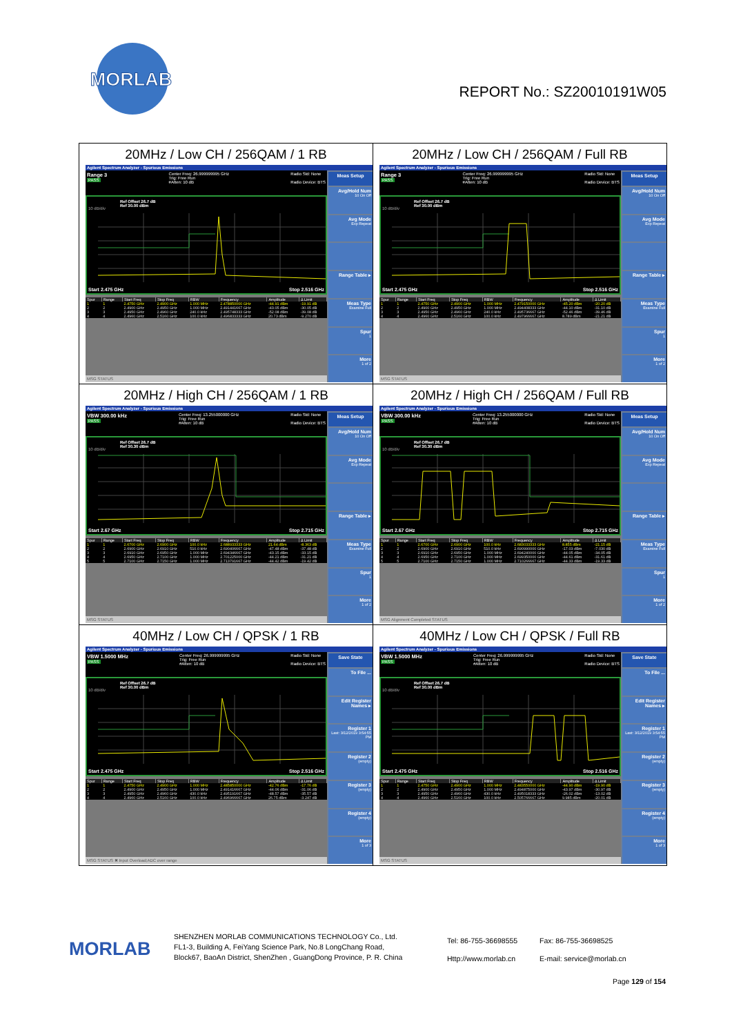MORLAB
REPORT No.: SZ20010191W05
| 20MHz / Low CH / 256QAM / 1 RB Agilent Spectrum Analyzer - Spurious Emissions Range 3 PASS Center Freq: 26.999999995 GHz Trig: Free Run #Atten: 10 dB Radio Std: None Radio Device: BTS Ref Offset 26.7 dB Ref 30.00 dBm 10 dB/div Start 2.475 GHz Stop 2.516 GHz / Spur / Range / Start Freq / Stop Freq / RBW / Frequency / Amplitude / Δ Limit / / --- / --- / --- / --- / --- / --- / --- / --- / / 1 / 1 / 2.4750 GHz / 2.4900 GHz / 1.000 MHz / 2.478850000 GHz / -44.91 dBm / -19.91 dB / / 2 / 2 / 2.4900 GHz / 2.4950 GHz / 1.000 MHz / 2.491441667 GHz / -43.05 dBm / -30.05 dB / / 3 / 3 / 2.4950 GHz / 2.4960 GHz / 240.0 kHz / 2.495748333 GHz / -52.08 dBm / -39.08 dB / / 4 / 4 / 2.4960 GHz / 2.5160 GHz / 100.0 kHz / 2.496833333 GHz / 20.73 dBm / -9.270 dB / MSG STATUS Meas Setup Avg/Hold Num 10 On Off Avg Mode Exp Repeat Range Table ▸ Meas Type Examine Full Spur 1 More 1 of 2 | 20MHz / Low CH / 256QAM / Full RB Agilent Spectrum Analyzer - Spurious Emissions Range 3 PASS Center Freq: 26.999999995 GHz Trig: Free Run #Atten: 10 dB Radio Std: None Radio Device: BTS Ref Offset 26.7 dB Ref 30.00 dBm 10 dB/div Start 2.475 GHz Stop 2.516 GHz / Spur / Range / Start Freq / Stop Freq / RBW / Frequency / Amplitude / Δ Limit / / --- / --- / --- / --- / --- / --- / --- / --- / / 1 / 1 / 2.4750 GHz / 2.4900 GHz / 1.000 MHz / 2.479150000 GHz / -45.20 dBm / -20.20 dB / / 2 / 2 / 2.4900 GHz / 2.4950 GHz / 1.000 MHz / 2.494408333 GHz / -44.10 dBm / -31.10 dB / / 3 / 3 / 2.4950 GHz / 2.4960 GHz / 240.0 kHz / 2.495736667 GHz / -52.46 dBm / -39.46 dB / / 4 / 4 / 2.4960 GHz / 2.5160 GHz / 100.0 kHz / 2.497966667 GHz / 8.789 dBm / -21.21 dB / MSG STATUS Meas Setup Avg/Hold Num 10 On Off Avg Mode Exp Repeat Range Table ▸ Meas Type Examine Full Spur 1 More 1 of 2 |
| 20MHz / High CH / 256QAM / 1 RB Agilent Spectrum Analyzer - Spurious Emissions VBW 300.00 kHz PASS Center Freq: 13.255000000 GHz Trig: Free Run #Atten: 10 dB Radio Std: None Radio Device: BTS Ref Offset 26.7 dB Ref 30.30 dBm 10 dB/div Start 2.67 GHz Stop 2.715 GHz / Spur / Range / Start Freq / Stop Freq / RBW / Frequency / Amplitude / Δ Limit / / --- / --- / --- / --- / --- / --- / --- / --- / / 1 / 1 / 2.6700 GHz / 2.6900 GHz / 100.0 kHz / 2.688933333 GHz / 21.64 dBm / -8.363 dB / / 2 / 2 / 2.6900 GHz / 2.6910 GHz / 510.0 kHz / 2.690406667 GHz / -47.48 dBm / -37.48 dB / / 3 / 3 / 2.6910 GHz / 2.6950 GHz / 1.000 MHz / 2.694346667 GHz / -43.15 dBm / -33.15 dB / / 4 / 4 / 2.6950 GHz / 2.7100 GHz / 1.000 MHz / 2.701225000 GHz / -44.21 dBm / -31.21 dB / / 5 / 5 / 2.7100 GHz / 2.7150 GHz / 1.000 MHz / 2.713791667 GHz / -44.42 dBm / -19.42 dB / MSG STATUS Meas Setup Avg/Hold Num 10 On Off Avg Mode Exp Repeat Range Table ▸ Meas Type Examine Full Spur 1 More 1 of 2 | 20MHz / High CH / 256QAM / Full RB Agilent Spectrum Analyzer - Spurious Emissions VBW 300.00 kHz PASS Center Freq: 13.255000000 GHz Trig: Free Run #Atten: 10 dB Radio Std: None Radio Device: BTS Ref Offset 26.7 dB Ref 30.30 dBm 10 dB/div Start 2.67 GHz Stop 2.715 GHz / Spur / Range / Start Freq / Stop Freq / RBW / Frequency / Amplitude / Δ Limit / / --- / --- / --- / --- / --- / --- / --- / --- / / 1 / 1 / 2.6700 GHz / 2.6900 GHz / 100.0 kHz / 2.683033333 GHz / 8.855 dBm / -21.15 dB / / 2 / 2 / 2.6900 GHz / 2.6910 GHz / 510.0 kHz / 2.690990000 GHz / -17.03 dBm / -7.030 dB / / 3 / 3 / 2.6910 GHz / 2.6950 GHz / 1.000 MHz / 2.694240000 GHz / -44.05 dBm / -34.05 dB / / 4 / 4 / 2.6950 GHz / 2.7100 GHz / 1.000 MHz / 2.699350000 GHz / -44.61 dBm / -31.61 dB / / 5 / 5 / 2.7100 GHz / 2.7150 GHz / 1.000 MHz / 2.710266667 GHz / -44.33 dBm / -19.33 dB / MSG Alignment Completed STATUS Meas Setup Avg/Hold Num 10 On Off Avg Mode Exp Repeat Range Table ▸ Meas Type Examine Full Spur 1 More 1 of 2 |
| 40MHz / Low CH / QPSK / 1 RB Agilent Spectrum Analyzer - Spurious Emissions VBW 1.5000 MHz PASS Center Freq: 26.999999995 GHz Trig: Free Run #Atten: 10 dB Radio Std: None Radio Device: BTS Ref Offset 26.7 dB Ref 30.00 dBm 10 dB/div Start 2.475 GHz Stop 2.516 GHz / Spur / Range / Start Freq / Stop Freq / RBW / Frequency / Amplitude / Δ Limit / / --- / --- / --- / --- / --- / --- / --- / --- / / 1 / 1 / 2.4750 GHz / 2.4900 GHz / 1.000 MHz / 2.485850000 GHz / -42.76 dBm / -17.76 dB / / 2 / 2 / 2.4900 GHz / 2.4950 GHz / 1.000 MHz / 2.491416667 GHz / -44.06 dBm / -31.06 dB / / 3 / 3 / 2.4950 GHz / 2.4960 GHz / 430.0 kHz / 2.495191667 GHz / -48.57 dBm / -35.57 dB / / 4 / 4 / 2.4960 GHz / 2.5160 GHz / 100.0 kHz / 2.496966667 GHz / 26.75 dBm / -3.247 dB / MSG STATUS ✖ Input Overload;ADC over range Save State To File ... Edit Register Names ▸ Register 1 Last: 3/12/2019 3:54:55 PM Register 2 (empty) Register 3 (empty) Register 4 (empty) More 1 of 3 | 40MHz / Low CH / QPSK / Full RB Agilent Spectrum Analyzer - Spurious Emissions VBW 1.5000 MHz PASS Center Freq: 26.999999995 GHz Trig: Free Run #Atten: 10 dB Radio Std: None Radio Device: BTS Ref Offset 26.7 dB Ref 30.00 dBm 10 dB/div Start 2.475 GHz Stop 2.516 GHz / Spur / Range / Start Freq / Stop Freq / RBW / Frequency / Amplitude / Δ Limit / / --- / --- / --- / --- / --- / --- / --- / --- / / 1 / 1 / 2.4750 GHz / 2.4900 GHz / 1.000 MHz / 2.483550000 GHz / -44.90 dBm / -19.90 dB / / 2 / 2 / 2.4900 GHz / 2.4950 GHz / 1.000 MHz / 2.494875000 GHz / -43.97 dBm / -30.97 dB / / 3 / 3 / 2.4950 GHz / 2.4960 GHz / 430.0 kHz / 2.495018333 GHz / -26.02 dBm / -13.02 dB / / 4 / 4 / 2.4960 GHz / 2.5160 GHz / 100.0 kHz / 2.505766667 GHz / 9.985 dBm / -20.01 dB / MSG STATUS Save State To File ... Edit Register Names ▸ Register 1 Last: 3/12/2019 3:54:55 PM Register 2 (empty) Register 3 (empty) Register 4 (empty) More 1 of 3 |
MORLAB
SHENZHEN MORLAB COMMUNICATIONS TECHNOLOGY Co., Ltd.
FL1-3, Building A, FeiYang Science Park, No.8 LongChang Road,
Block67, BaoAn District, ShenZhen , GuangDong Province, P. R. China
Tel: 86-755-36698555
Http://www.morlab.cn
Fax: 86-755-36698525
E-mail: service@morlab.cn
Page 129 of 154